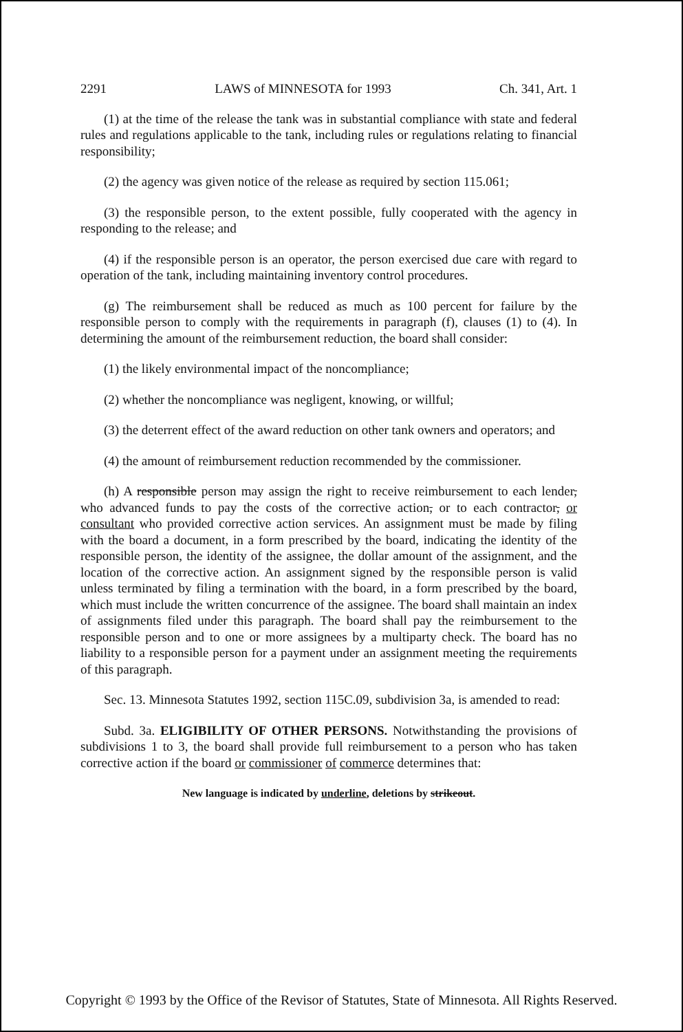2291 LAWS of MINNESOTA for 1993 Ch. 341, Art. 1
(1) at the time of the release the tank was in substantial compliance with state and federal rules and regulations applicable to the tank, including rules or regulations relating to financial responsibility;
(2) the agency was given notice of the release as required by section 115.061;
(3) the responsible person, to the extent possible, fully cooperated with the agency in responding to the release; and
(4) if the responsible person is an operator, the person exercised due care with regard to operation of the tank, including maintaining inventory control procedures.
(g) The reimbursement shall be reduced as much as 100 percent for failure by the responsible person to comply with the requirements in paragraph (f), clauses (1) to (4). In determining the amount of the reimbursement reduction, the board shall consider:
(1) the likely environmental impact of the noncompliance;
(2) whether the noncompliance was negligent, knowing, or willful;
(3) the deterrent effect of the award reduction on other tank owners and operators; and
(4) the amount of reimbursement reduction recommended by the commissioner.
(h) A responsible person may assign the right to receive reimbursement to each lender, who advanced funds to pay the costs of the corrective action, or to each contractor, or consultant who provided corrective action services. An assignment must be made by filing with the board a document, in a form prescribed by the board, indicating the identity of the responsible person, the identity of the assignee, the dollar amount of the assignment, and the location of the corrective action. An assignment signed by the responsible person is valid unless terminated by filing a termination with the board, in a form prescribed by the board, which must include the written concurrence of the assignee. The board shall maintain an index of assignments filed under this paragraph. The board shall pay the reimbursement to the responsible person and to one or more assignees by a multiparty check. The board has no liability to a responsible person for a payment under an assignment meeting the requirements of this paragraph.
Sec. 13. Minnesota Statutes 1992, section 115C.09, subdivision 3a, is amended to read:
Subd. 3a. ELIGIBILITY OF OTHER PERSONS. Notwithstanding the provisions of subdivisions 1 to 3, the board shall provide full reimbursement to a person who has taken corrective action if the board or commissioner of commerce determines that:
New language is indicated by underline, deletions by strikeout.
Copyright © 1993 by the Office of the Revisor of Statutes, State of Minnesota. All Rights Reserved.